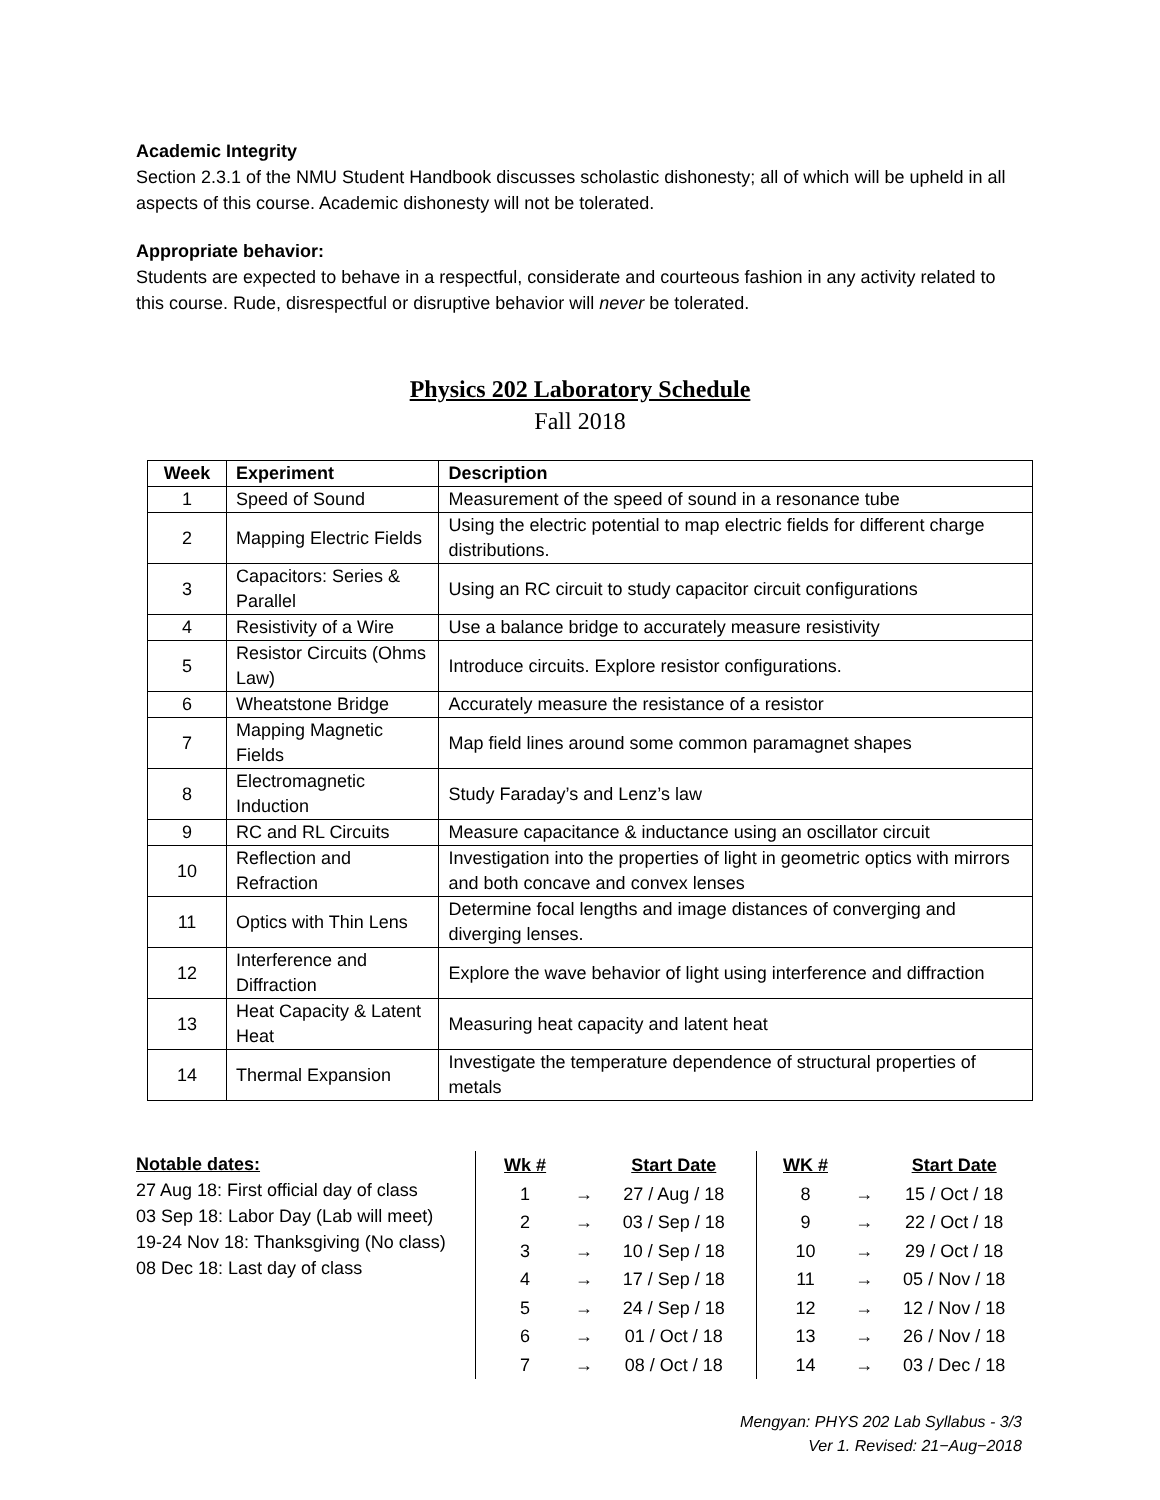Academic Integrity
Section 2.3.1 of the NMU Student Handbook discusses scholastic dishonesty; all of which will be upheld in all aspects of this course. Academic dishonesty will not be tolerated.
Appropriate behavior:
Students are expected to behave in a respectful, considerate and courteous fashion in any activity related to this course. Rude, disrespectful or disruptive behavior will never be tolerated.
Physics 202 Laboratory Schedule
Fall 2018
| Week | Experiment | Description |
| --- | --- | --- |
| 1 | Speed of Sound | Measurement of the speed of sound in a resonance tube |
| 2 | Mapping Electric Fields | Using the electric potential to map electric fields for different charge distributions. |
| 3 | Capacitors: Series & Parallel | Using an RC circuit to study capacitor circuit configurations |
| 4 | Resistivity of a Wire | Use a balance bridge to accurately measure resistivity |
| 5 | Resistor Circuits (Ohms Law) | Introduce circuits. Explore resistor configurations. |
| 6 | Wheatstone Bridge | Accurately measure the resistance of a resistor |
| 7 | Mapping Magnetic Fields | Map field lines around some common paramagnet shapes |
| 8 | Electromagnetic Induction | Study Faraday’s and Lenz’s law |
| 9 | RC and RL Circuits | Measure capacitance & inductance using an oscillator circuit |
| 10 | Reflection and Refraction | Investigation into the properties of light in geometric optics with mirrors and both concave and convex lenses |
| 11 | Optics with Thin Lens | Determine focal lengths and image distances of converging and diverging lenses. |
| 12 | Interference and Diffraction | Explore the wave behavior of light using interference and diffraction |
| 13 | Heat Capacity & Latent Heat | Measuring heat capacity and latent heat |
| 14 | Thermal Expansion | Investigate the temperature dependence of structural properties of metals |
Notable dates:
27 Aug 18: First official day of class
03 Sep 18: Labor Day (Lab will meet)
19-24 Nov 18: Thanksgiving (No class)
08 Dec 18: Last day of class
| Wk # | | Start Date |
| --- | --- | --- |
| 1 | → | 27 / Aug / 18 |
| 2 | → | 03 / Sep / 18 |
| 3 | → | 10 / Sep / 18 |
| 4 | → | 17 / Sep / 18 |
| 5 | → | 24 / Sep / 18 |
| 6 | → | 01 / Oct / 18 |
| 7 | → | 08 / Oct / 18 |
| WK # | | Start Date |
| --- | --- | --- |
| 8 | → | 15 / Oct / 18 |
| 9 | → | 22 / Oct / 18 |
| 10 | → | 29 / Oct / 18 |
| 11 | → | 05 / Nov / 18 |
| 12 | → | 12 / Nov / 18 |
| 13 | → | 26 / Nov / 18 |
| 14 | → | 03 / Dec / 18 |
Mengyan: PHYS 202 Lab Syllabus - 3/3
Ver 1. Revised: 21−Aug−2018